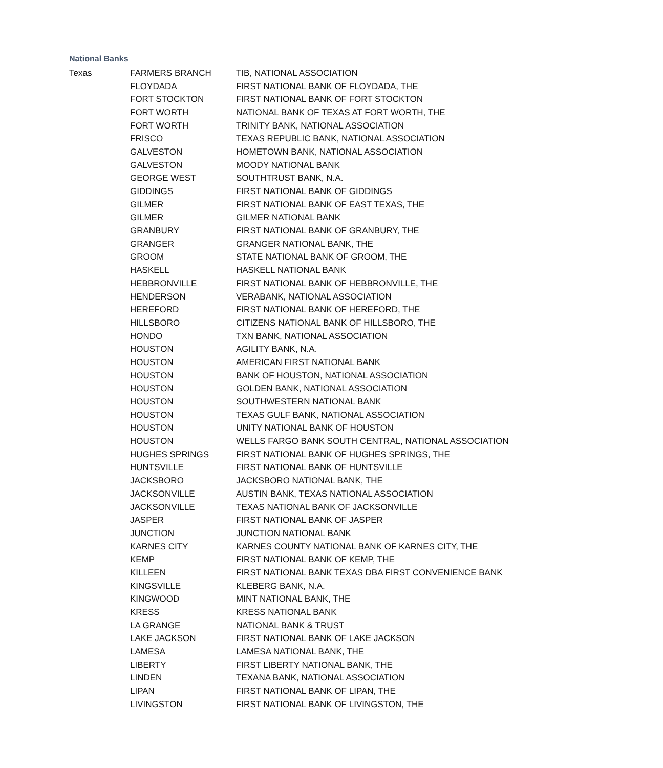National Banks
| Texas | FARMERS BRANCH | TIB, NATIONAL ASSOCIATION |
| | FLOYDADA | FIRST NATIONAL BANK OF FLOYDADA, THE |
| | FORT STOCKTON | FIRST NATIONAL BANK OF FORT STOCKTON |
| | FORT WORTH | NATIONAL BANK OF TEXAS AT FORT WORTH, THE |
| | FORT WORTH | TRINITY BANK, NATIONAL ASSOCIATION |
| | FRISCO | TEXAS REPUBLIC BANK, NATIONAL ASSOCIATION |
| | GALVESTON | HOMETOWN BANK, NATIONAL ASSOCIATION |
| | GALVESTON | MOODY NATIONAL BANK |
| | GEORGE WEST | SOUTHTRUST BANK, N.A. |
| | GIDDINGS | FIRST NATIONAL BANK OF GIDDINGS |
| | GILMER | FIRST NATIONAL BANK OF EAST TEXAS, THE |
| | GILMER | GILMER NATIONAL BANK |
| | GRANBURY | FIRST NATIONAL BANK OF GRANBURY, THE |
| | GRANGER | GRANGER NATIONAL BANK, THE |
| | GROOM | STATE NATIONAL BANK OF GROOM, THE |
| | HASKELL | HASKELL NATIONAL BANK |
| | HEBBRONVILLE | FIRST NATIONAL BANK OF HEBBRONVILLE, THE |
| | HENDERSON | VERABANK, NATIONAL ASSOCIATION |
| | HEREFORD | FIRST NATIONAL BANK OF HEREFORD, THE |
| | HILLSBORO | CITIZENS NATIONAL BANK OF HILLSBORO, THE |
| | HONDO | TXN BANK, NATIONAL ASSOCIATION |
| | HOUSTON | AGILITY BANK, N.A. |
| | HOUSTON | AMERICAN FIRST NATIONAL BANK |
| | HOUSTON | BANK OF HOUSTON, NATIONAL ASSOCIATION |
| | HOUSTON | GOLDEN BANK, NATIONAL ASSOCIATION |
| | HOUSTON | SOUTHWESTERN NATIONAL BANK |
| | HOUSTON | TEXAS GULF BANK, NATIONAL ASSOCIATION |
| | HOUSTON | UNITY NATIONAL BANK OF HOUSTON |
| | HOUSTON | WELLS FARGO BANK SOUTH CENTRAL, NATIONAL ASSOCIATION |
| | HUGHES SPRINGS | FIRST NATIONAL BANK OF HUGHES SPRINGS, THE |
| | HUNTSVILLE | FIRST NATIONAL BANK OF HUNTSVILLE |
| | JACKSBORO | JACKSBORO NATIONAL BANK, THE |
| | JACKSONVILLE | AUSTIN BANK, TEXAS NATIONAL ASSOCIATION |
| | JACKSONVILLE | TEXAS NATIONAL BANK OF JACKSONVILLE |
| | JASPER | FIRST NATIONAL BANK OF JASPER |
| | JUNCTION | JUNCTION NATIONAL BANK |
| | KARNES CITY | KARNES COUNTY NATIONAL BANK OF KARNES CITY, THE |
| | KEMP | FIRST NATIONAL BANK OF KEMP, THE |
| | KILLEEN | FIRST NATIONAL BANK TEXAS DBA FIRST CONVENIENCE BANK |
| | KINGSVILLE | KLEBERG BANK, N.A. |
| | KINGWOOD | MINT NATIONAL BANK, THE |
| | KRESS | KRESS NATIONAL BANK |
| | LA GRANGE | NATIONAL BANK & TRUST |
| | LAKE JACKSON | FIRST NATIONAL BANK OF LAKE JACKSON |
| | LAMESA | LAMESA NATIONAL BANK, THE |
| | LIBERTY | FIRST LIBERTY NATIONAL BANK, THE |
| | LINDEN | TEXANA BANK, NATIONAL ASSOCIATION |
| | LIPAN | FIRST NATIONAL BANK OF LIPAN, THE |
| | LIVINGSTON | FIRST NATIONAL BANK OF LIVINGSTON, THE |